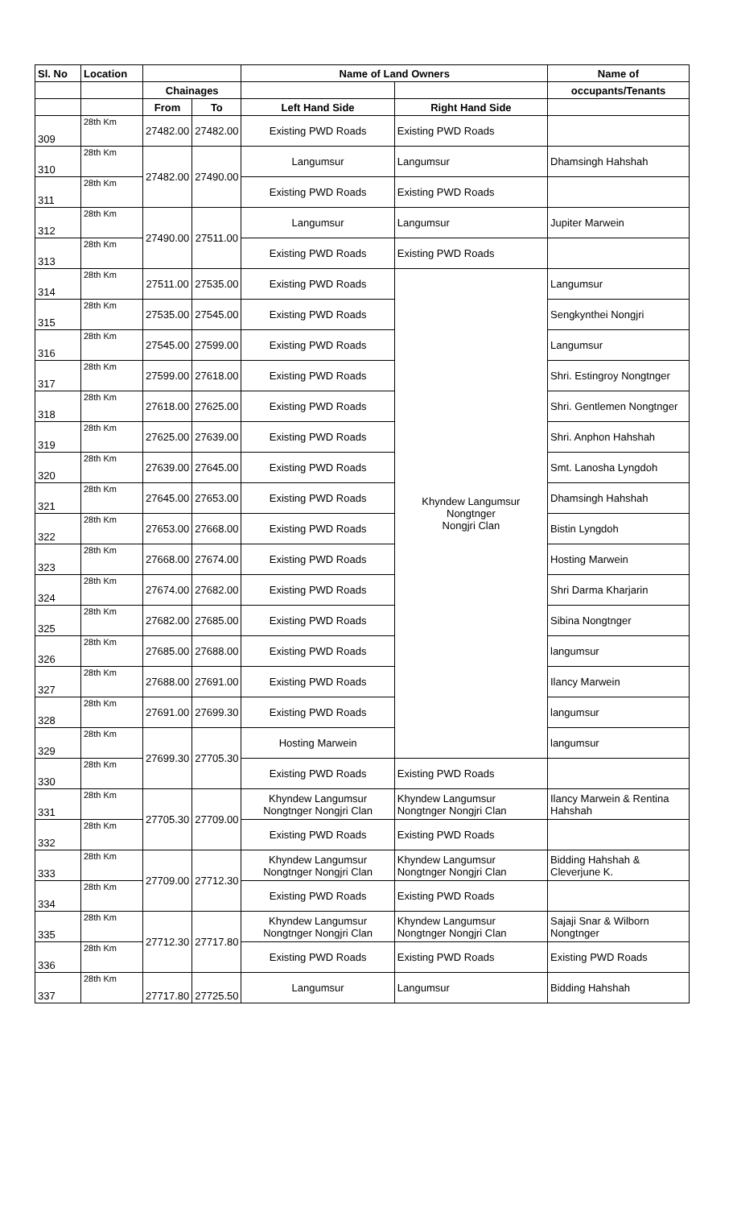| Sl. No | Location | | | Name of Land Owners | | Name of |
| --- | --- | --- | --- | --- | --- | --- |
| | | Chainages | | | | occupants/Tenants |
| | | From | To | Left Hand Side | Right Hand Side | |
| 309 | 28th Km | 27482.00 | 27482.00 | Existing PWD Roads | Existing PWD Roads | |
| 310 | 28th Km | 27482.00 | 27490.00 | Langumsur | Langumsur | Dhamsingh Hahshah |
| 311 | 28th Km | | | Existing PWD Roads | Existing PWD Roads | |
| 312 | 28th Km | 27490.00 | 27511.00 | Langumsur | Langumsur | Jupiter Marwein |
| 313 | 28th Km | | | Existing PWD Roads | Existing PWD Roads | |
| 314 | 28th Km | 27511.00 | 27535.00 | Existing PWD Roads | Khyndew Langumsur Nongtnger Nongjri Clan | Langumsur |
| 315 | 28th Km | 27535.00 | 27545.00 | Existing PWD Roads | | Sengkynthei Nongjri |
| 316 | 28th Km | 27545.00 | 27599.00 | Existing PWD Roads | | Langumsur |
| 317 | 28th Km | 27599.00 | 27618.00 | Existing PWD Roads | | Shri. Estingroy Nongtnger |
| 318 | 28th Km | 27618.00 | 27625.00 | Existing PWD Roads | | Shri. Gentlemen Nongtnger |
| 319 | 28th Km | 27625.00 | 27639.00 | Existing PWD Roads | | Shri. Anphon Hahshah |
| 320 | 28th Km | 27639.00 | 27645.00 | Existing PWD Roads | | Smt. Lanosha Lyngdoh |
| 321 | 28th Km | 27645.00 | 27653.00 | Existing PWD Roads | | Dhamsingh Hahshah |
| 322 | 28th Km | 27653.00 | 27668.00 | Existing PWD Roads | | Bistin Lyngdoh |
| 323 | 28th Km | 27668.00 | 27674.00 | Existing PWD Roads | | Hosting Marwein |
| 324 | 28th Km | 27674.00 | 27682.00 | Existing PWD Roads | | Shri Darma Kharjarin |
| 325 | 28th Km | 27682.00 | 27685.00 | Existing PWD Roads | | Sibina Nongtnger |
| 326 | 28th Km | 27685.00 | 27688.00 | Existing PWD Roads | | langumsur |
| 327 | 28th Km | 27688.00 | 27691.00 | Existing PWD Roads | | Ilancy Marwein |
| 328 | 28th Km | 27691.00 | 27699.30 | Existing PWD Roads | | langumsur |
| 329 | 28th Km | 27699.30 | 27705.30 | Hosting Marwein | | langumsur |
| 330 | 28th Km | | | Existing PWD Roads | Existing PWD Roads | |
| 331 | 28th Km | 27705.30 | 27709.00 | Khyndew Langumsur Nongtnger Nongjri Clan | Khyndew Langumsur Nongtnger Nongjri Clan | Ilancy Marwein & Rentina Hahshah |
| 332 | 28th Km | | | Existing PWD Roads | Existing PWD Roads | |
| 333 | 28th Km | 27709.00 | 27712.30 | Khyndew Langumsur Nongtnger Nongjri Clan | Khyndew Langumsur Nongtnger Nongjri Clan | Bidding Hahshah & Cleverjune K. |
| 334 | 28th Km | | | Existing PWD Roads | Existing PWD Roads | |
| 335 | 28th Km | 27712.30 | 27717.80 | Khyndew Langumsur Nongtnger Nongjri Clan | Khyndew Langumsur Nongtnger Nongjri Clan | Sajaji Snar & Wilborn Nongtnger |
| 336 | 28th Km | | | Existing PWD Roads | Existing PWD Roads | Existing PWD Roads |
| 337 | 28th Km | 27717.80 | 27725.50 | Langumsur | Langumsur | Bidding Hahshah |